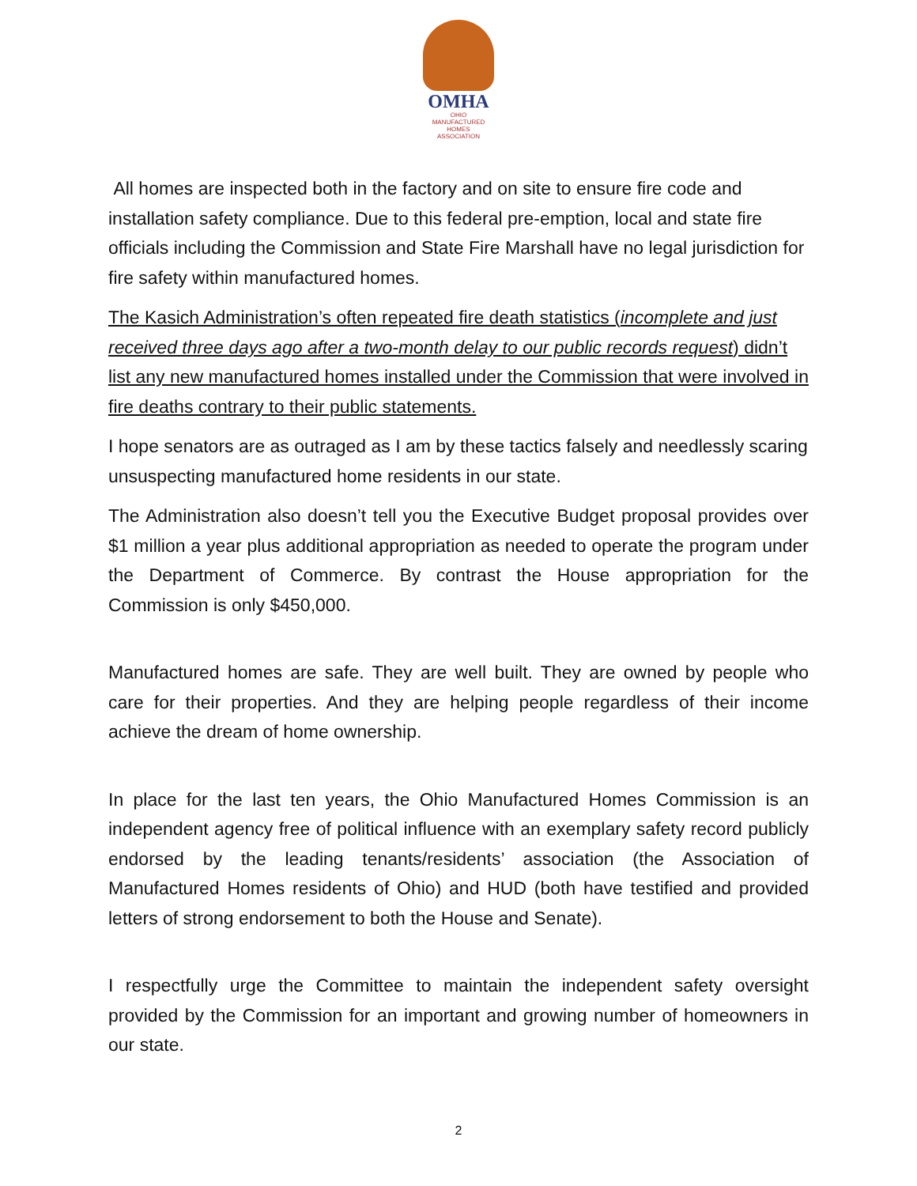OMHA
OHIO
MANUFACTURED
HOMES
ASSOCIATION
All homes are inspected both in the factory and on site to ensure fire code and installation safety compliance. Due to this federal pre-emption, local and state fire officials including the Commission and State Fire Marshall have no legal jurisdiction for fire safety within manufactured homes.
The Kasich Administration’s often repeated fire death statistics (incomplete and just received three days ago after a two-month delay to our public records request) didn’t list any new manufactured homes installed under the Commission that were involved in fire deaths contrary to their public statements.
I hope senators are as outraged as I am by these tactics falsely and needlessly scaring unsuspecting manufactured home residents in our state.
The Administration also doesn’t tell you the Executive Budget proposal provides over $1 million a year plus additional appropriation as needed to operate the program under the Department of Commerce. By contrast the House appropriation for the Commission is only $450,000.
Manufactured homes are safe. They are well built. They are owned by people who care for their properties. And they are helping people regardless of their income achieve the dream of home ownership.
In place for the last ten years, the Ohio Manufactured Homes Commission is an independent agency free of political influence with an exemplary safety record publicly endorsed by the leading tenants/residents’ association (the Association of Manufactured Homes residents of Ohio) and HUD (both have testified and provided letters of strong endorsement to both the House and Senate).
I respectfully urge the Committee to maintain the independent safety oversight provided by the Commission for an important and growing number of homeowners in our state.
2